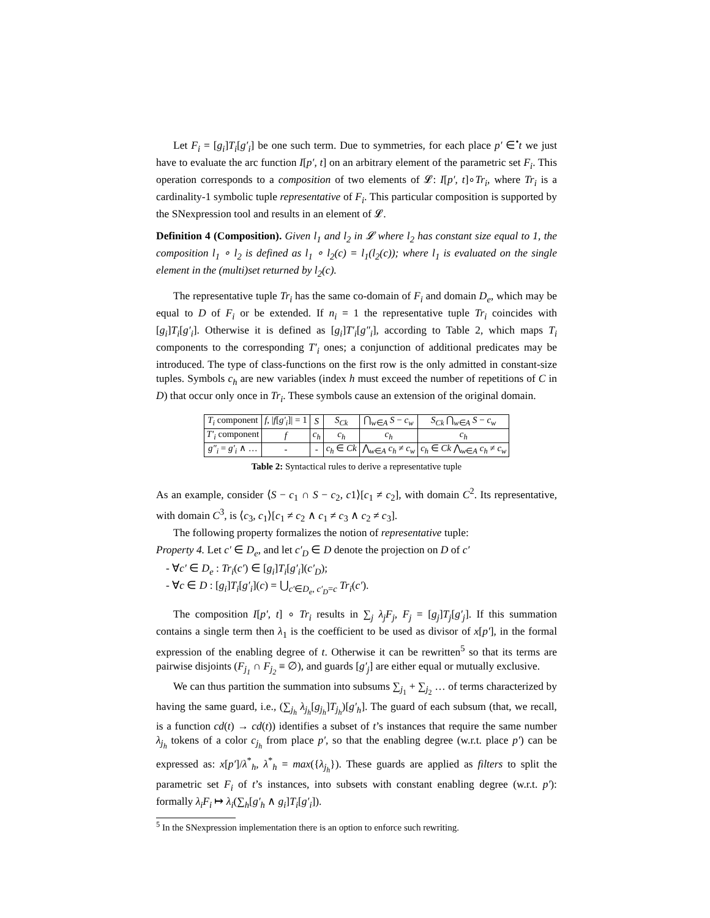Let F<sub>i</sub> = [g<sub>i</sub>]T<sub>i</sub>[g′<sub>i</sub>] be one such term. Due to symmetries, for each place p′ ∈<sup>•</sup>t we just have to evaluate the arc function I[p′, t] on an arbitrary element of the parametric set F<sub>i</sub>. This operation corresponds to a composition of two elements of 𝓛: I[p′, t]∘Tr<sub>i</sub>, where Tr<sub>i</sub> is a cardinality-1 symbolic tuple representative of F<sub>i</sub>. This particular composition is supported by the SNexpression tool and results in an element of 𝓛.
Definition 4 (Composition). Given l<sub>1</sub> and l<sub>2</sub> in 𝓛 where l<sub>2</sub> has constant size equal to 1, the composition l<sub>1</sub> ∘ l<sub>2</sub> is defined as l<sub>1</sub> ∘ l<sub>2</sub>(c) = l<sub>1</sub>(l<sub>2</sub>(c)); where l<sub>1</sub> is evaluated on the single element in the (multi)set returned by l<sub>2</sub>(c).
The representative tuple Tr<sub>i</sub> has the same co-domain of F<sub>i</sub> and domain D<sub>e</sub>, which may be equal to D of F<sub>i</sub> or be extended. If n<sub>i</sub> = 1 the representative tuple Tr<sub>i</sub> coincides with [g<sub>i</sub>]T<sub>i</sub>[g′<sub>i</sub>]. Otherwise it is defined as [g<sub>i</sub>]T′<sub>i</sub>[g″<sub>i</sub>], according to Table 2, which maps T<sub>i</sub> components to the corresponding T′<sub>i</sub> ones; a conjunction of additional predicates may be introduced. The type of class-functions on the first row is the only admitted in constant-size tuples. Symbols c<sub>h</sub> are new variables (index h must exceed the number of repetitions of C in D) that occur only once in Tr<sub>i</sub>. These symbols cause an extension of the original domain.
| T<sub>i</sub> component | f , / f [ g′<sub>i</sub> ]/ = 1 | S | S<sub>Ck</sub> | ⋂<sub>w∈A</sub> S − c<sub>w</sub> | S<sub>Ck</sub> ⋂<sub>w∈A</sub> S − c<sub>w</sub> |
| T′<sub>i</sub> component | f | c<sub>h</sub> | c<sub>h</sub> | c<sub>h</sub> | c<sub>h</sub> |
| g″<sub>i</sub> = g′<sub>i</sub> ∧ … | - | - | c<sub>h</sub> ∈ Ck | ⋀<sub>w∈A</sub> c<sub>h</sub> ≠ c<sub>w</sub> | c<sub>h</sub> ∈ Ck ⋀<sub>w∈A</sub> c<sub>h</sub> ≠ c<sub>w</sub> |
Table 2: Syntactical rules to derive a representative tuple
As an example, consider ⟨S − c<sub>1</sub> ∩ S − c<sub>2</sub>, c1⟩[c<sub>1</sub> ≠ c<sub>2</sub>], with domain C<sup>2</sup>. Its representative, with domain C<sup>3</sup>, is ⟨c<sub>3</sub>, c<sub>1</sub>⟩[c<sub>1</sub> ≠ c<sub>2</sub> ∧ c<sub>1</sub> ≠ c<sub>3</sub> ∧ c<sub>2</sub> ≠ c<sub>3</sub>].
The following property formalizes the notion of representative tuple:
Property 4. Let c′ ∈ D<sub>e</sub>, and let c′<sub>D</sub> ∈ D denote the projection on D of c′
- ∀c′ ∈ D<sub>e</sub> : Tr<sub>i</sub>(c′) ∈ [g<sub>i</sub>]T<sub>i</sub>[g′<sub>i</sub>](c′<sub>D</sub>);
- ∀c ∈ D : [g<sub>i</sub>]T<sub>i</sub>[g′<sub>i</sub>](c) = ⋃<sub>c′∈D<sub>e</sub>, c′<sub>D</sub>=c</sub> Tr<sub>i</sub>(c′).
The composition I[p′, t] ∘ Tr<sub>i</sub> results in ∑<sub>j</sub> λ<sub>j</sub>F<sub>j</sub>, F<sub>j</sub> = [g<sub>j</sub>]T<sub>j</sub>[g′<sub>j</sub>]. If this summation contains a single term then λ<sub>1</sub> is the coefficient to be used as divisor of x[p′], in the formal expression of the enabling degree of t. Otherwise it can be rewritten<sup>5</sup> so that its terms are pairwise disjoints (F<sub>j<sub>1</sub></sub> ∩ F<sub>j<sub>2</sub></sub> ≡ ∅), and guards [g′<sub>j</sub>] are either equal or mutually exclusive.
We can thus partition the summation into subsums ∑<sub>j<sub>1</sub></sub> + ∑<sub>j<sub>2</sub></sub> … of terms characterized by having the same guard, i.e., (∑<sub>j<sub>h</sub></sub> λ<sub>j<sub>h</sub></sub>[g<sub>j<sub>h</sub></sub>]T<sub>j<sub>h</sub></sub>)[g′<sub>h</sub>]. The guard of each subsum (that, we recall, is a function cd(t) → cd(t)) identifies a subset of t’s instances that require the same number λ<sub>j<sub>h</sub></sub> tokens of a color c<sub>j<sub>h</sub></sub> from place p′, so that the enabling degree (w.r.t. place p′) can be expressed as: x[p′]/λ<sup>*</sup><sub>h</sub>, λ<sup>*</sup><sub>h</sub> = max({λ<sub>j<sub>h</sub></sub>}). These guards are applied as filters to split the parametric set F<sub>i</sub> of t’s instances, into subsets with constant enabling degree (w.r.t. p′): formally λ<sub>i</sub>F<sub>i</sub> ↦ λ<sub>i</sub>(∑<sub>h</sub>[g′<sub>h</sub> ∧ g<sub>i</sub>]T<sub>i</sub>[g′<sub>i</sub>]).
<sup>5</sup> In the SNexpression implementation there is an option to enforce such rewriting.